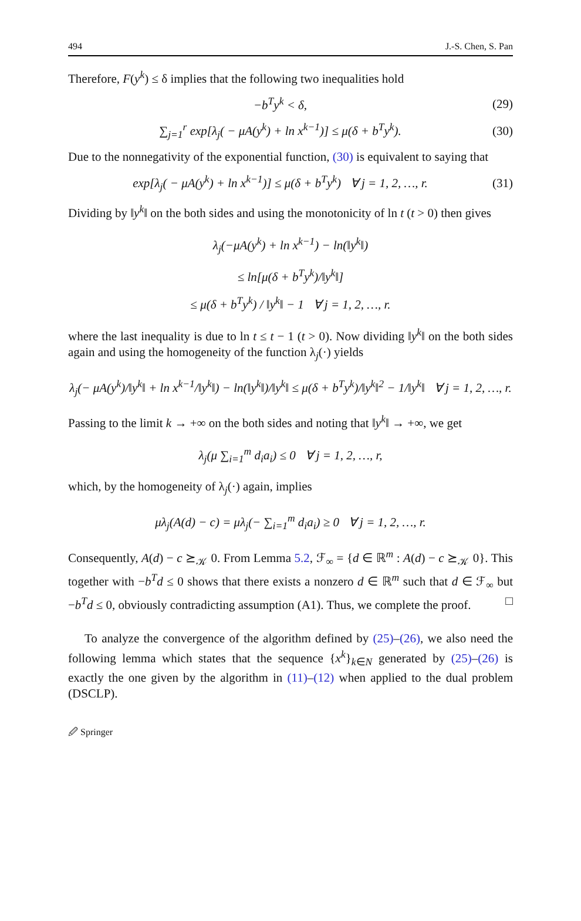494 J.-S. Chen, S. Pan
Therefore, F(y<sup>k</sup>) ≤ δ implies that the following two inequalities hold
−b<sup>T</sup>y<sup>k</sup> < δ, (29)
∑<sub>j=1</sub><sup>r</sup> exp[λ<sub>j</sub>( − μA(y<sup>k</sup>) + ln x<sup>k−1</sup>)] ≤ μ(δ + b<sup>T</sup>y<sup>k</sup>). (30)
Due to the nonnegativity of the exponential function, (30) is equivalent to saying that
exp[λ<sub>j</sub>( − μA(y<sup>k</sup>) + ln x<sup>k−1</sup>)] ≤ μ(δ + b<sup>T</sup>y<sup>k</sup>) ∀ j = 1, 2, …, r. (31)
Dividing by ‖y<sup>k</sup>‖ on the both sides and using the monotonicity of ln t (t > 0) then gives
λ<sub>j</sub>(−μA(y<sup>k</sup>) + ln x<sup>k−1</sup>) − ln(‖y<sup>k</sup>‖)
≤ ln[μ(δ + b<sup>T</sup>y<sup>k</sup>)/‖y<sup>k</sup>‖]
≤ μ(δ + b<sup>T</sup>y<sup>k</sup>) / ‖y<sup>k</sup>‖ − 1 ∀ j = 1, 2, …, r.
where the last inequality is due to ln t ≤ t − 1 (t > 0). Now dividing ‖y<sup>k</sup>‖ on the both sides again and using the homogeneity of the function λ<sub>j</sub>(·) yields
λ<sub>j</sub>(− μA(y<sup>k</sup>)/‖y<sup>k</sup>‖ + ln x<sup>k−1</sup>/‖y<sup>k</sup>‖) − ln(‖y<sup>k</sup>‖)/‖y<sup>k</sup>‖ ≤ μ(δ + b<sup>T</sup>y<sup>k</sup>)/‖y<sup>k</sup>‖<sup>2</sup> − 1/‖y<sup>k</sup>‖ ∀ j = 1, 2, …, r.
Passing to the limit k → +∞ on the both sides and noting that ‖y<sup>k</sup>‖ → +∞, we get
λ<sub>j</sub>(μ ∑<sub>i=1</sub><sup>m</sup> d<sub>i</sub>a<sub>i</sub>) ≤ 0 ∀ j = 1, 2, …, r,
which, by the homogeneity of λ<sub>j</sub>(·) again, implies
μλ<sub>j</sub>(A(d) − c) = μλ<sub>j</sub>(− ∑<sub>i=1</sub><sup>m</sup> d<sub>i</sub>a<sub>i</sub>) ≥ 0 ∀ j = 1, 2, …, r.
Consequently, A(d) − c ⪰<sub>𝒦</sub> 0. From Lemma 5.2, ℱ<sub>∞</sub> = {d ∈ ℝ<sup>m</sup> : A(d) − c ⪰<sub>𝒦</sub> 0}. This together with −b<sup>T</sup>d ≤ 0 shows that there exists a nonzero d ∈ ℝ<sup>m</sup> such that d ∈ ℱ<sub>∞</sub> but −b<sup>T</sup>d ≤ 0, obviously contradicting assumption (A1). Thus, we complete the proof. □
To analyze the convergence of the algorithm defined by (25)–(26), we also need the following lemma which states that the sequence {x<sup>k</sup>}<sub>k∈N</sub> generated by (25)–(26) is exactly the one given by the algorithm in (11)–(12) when applied to the dual problem (DSCLP).
🖉 Springer